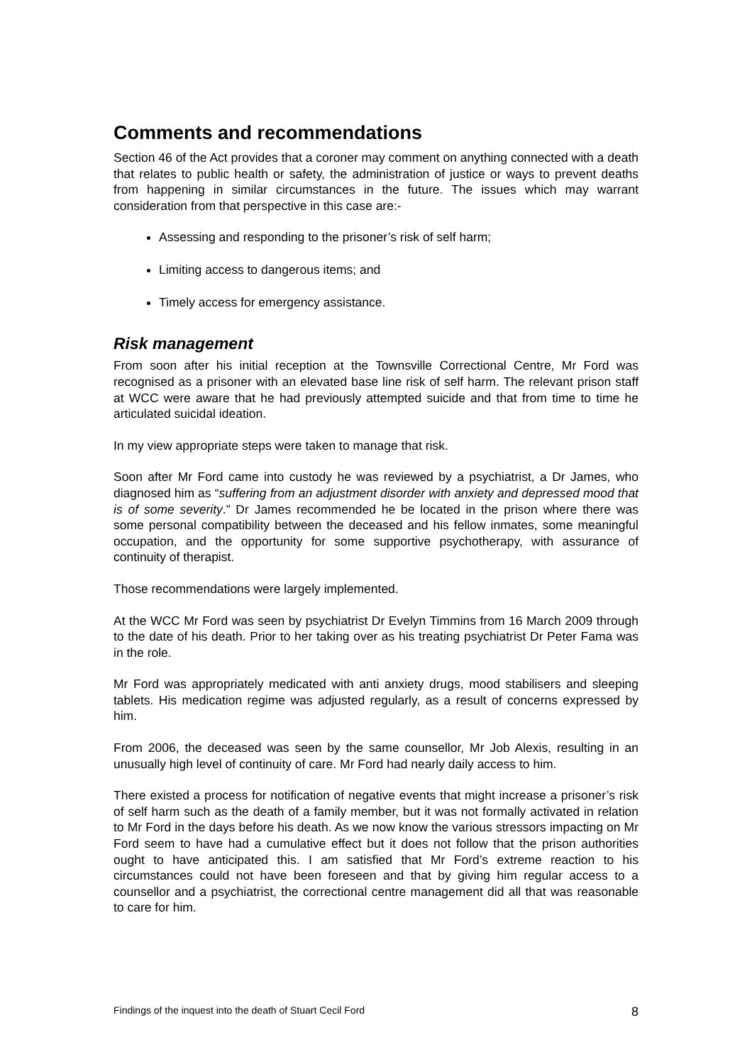Comments and recommendations
Section 46 of the Act provides that a coroner may comment on anything connected with a death that relates to public health or safety, the administration of justice or ways to prevent deaths from happening in similar circumstances in the future. The issues which may warrant consideration from that perspective in this case are:-
Assessing and responding to the prisoner’s risk of self harm;
Limiting access to dangerous items; and
Timely access for emergency assistance.
Risk management
From soon after his initial reception at the Townsville Correctional Centre, Mr Ford was recognised as a prisoner with an elevated base line risk of self harm. The relevant prison staff at WCC were aware that he had previously attempted suicide and that from time to time he articulated suicidal ideation.
In my view appropriate steps were taken to manage that risk.
Soon after Mr Ford came into custody he was reviewed by a psychiatrist, a Dr James, who diagnosed him as “suffering from an adjustment disorder with anxiety and depressed mood that is of some severity.” Dr James recommended he be located in the prison where there was some personal compatibility between the deceased and his fellow inmates, some meaningful occupation, and the opportunity for some supportive psychotherapy, with assurance of continuity of therapist.
Those recommendations were largely implemented.
At the WCC Mr Ford was seen by psychiatrist Dr Evelyn Timmins from 16 March 2009 through to the date of his death. Prior to her taking over as his treating psychiatrist Dr Peter Fama was in the role.
Mr Ford was appropriately medicated with anti anxiety drugs, mood stabilisers and sleeping tablets. His medication regime was adjusted regularly, as a result of concerns expressed by him.
From 2006, the deceased was seen by the same counsellor, Mr Job Alexis, resulting in an unusually high level of continuity of care. Mr Ford had nearly daily access to him.
There existed a process for notification of negative events that might increase a prisoner’s risk of self harm such as the death of a family member, but it was not formally activated in relation to Mr Ford in the days before his death. As we now know the various stressors impacting on Mr Ford seem to have had a cumulative effect but it does not follow that the prison authorities ought to have anticipated this. I am satisfied that Mr Ford’s extreme reaction to his circumstances could not have been foreseen and that by giving him regular access to a counsellor and a psychiatrist, the correctional centre management did all that was reasonable to care for him.
Findings of the inquest into the death of Stuart Cecil Ford 8